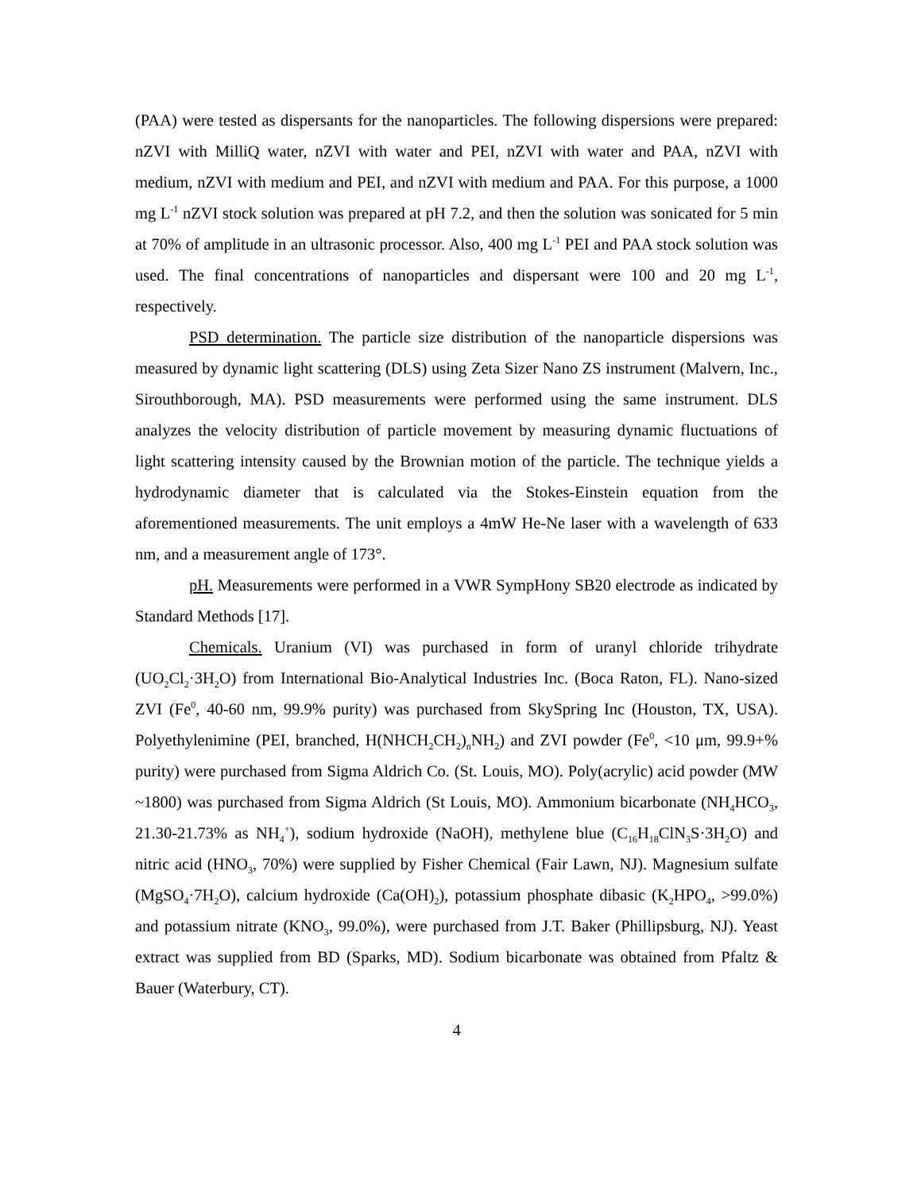(PAA) were tested as dispersants for the nanoparticles. The following dispersions were prepared: nZVI with MilliQ water, nZVI with water and PEI, nZVI with water and PAA, nZVI with medium, nZVI with medium and PEI, and nZVI with medium and PAA. For this purpose, a 1000 mg L<sup>-1</sup> nZVI stock solution was prepared at pH 7.2, and then the solution was sonicated for 5 min at 70% of amplitude in an ultrasonic processor. Also, 400 mg L<sup>-1</sup> PEI and PAA stock solution was used. The final concentrations of nanoparticles and dispersant were 100 and 20 mg L<sup>-1</sup>, respectively.
PSD determination. The particle size distribution of the nanoparticle dispersions was measured by dynamic light scattering (DLS) using Zeta Sizer Nano ZS instrument (Malvern, Inc., Sirouthborough, MA). PSD measurements were performed using the same instrument. DLS analyzes the velocity distribution of particle movement by measuring dynamic fluctuations of light scattering intensity caused by the Brownian motion of the particle. The technique yields a hydrodynamic diameter that is calculated via the Stokes-Einstein equation from the aforementioned measurements. The unit employs a 4mW He-Ne laser with a wavelength of 633 nm, and a measurement angle of 173°.
pH. Measurements were performed in a VWR SympHony SB20 electrode as indicated by Standard Methods [17].
Chemicals. Uranium (VI) was purchased in form of uranyl chloride trihydrate (UO<sub>2</sub>Cl<sub>2</sub>·3H<sub>2</sub>O) from International Bio-Analytical Industries Inc. (Boca Raton, FL). Nano-sized ZVI (Fe<sup>0</sup>, 40-60 nm, 99.9% purity) was purchased from SkySpring Inc (Houston, TX, USA). Polyethylenimine (PEI, branched, H(NHCH<sub>2</sub>CH<sub>2</sub>)<sub>n</sub>NH<sub>2</sub>) and ZVI powder (Fe<sup>0</sup>, <10 μm, 99.9+% purity) were purchased from Sigma Aldrich Co. (St. Louis, MO). Poly(acrylic) acid powder (MW ~1800) was purchased from Sigma Aldrich (St Louis, MO). Ammonium bicarbonate (NH<sub>4</sub>HCO<sub>3</sub>, 21.30-21.73% as NH<sub>4</sub><sup>+</sup>), sodium hydroxide (NaOH), methylene blue (C<sub>16</sub>H<sub>18</sub>ClN<sub>3</sub>S·3H<sub>2</sub>O) and nitric acid (HNO<sub>3</sub>, 70%) were supplied by Fisher Chemical (Fair Lawn, NJ). Magnesium sulfate (MgSO<sub>4</sub>·7H<sub>2</sub>O), calcium hydroxide (Ca(OH)<sub>2</sub>), potassium phosphate dibasic (K<sub>2</sub>HPO<sub>4</sub>, >99.0%) and potassium nitrate (KNO<sub>3</sub>, 99.0%), were purchased from J.T. Baker (Phillipsburg, NJ). Yeast extract was supplied from BD (Sparks, MD). Sodium bicarbonate was obtained from Pfaltz & Bauer (Waterbury, CT).
4